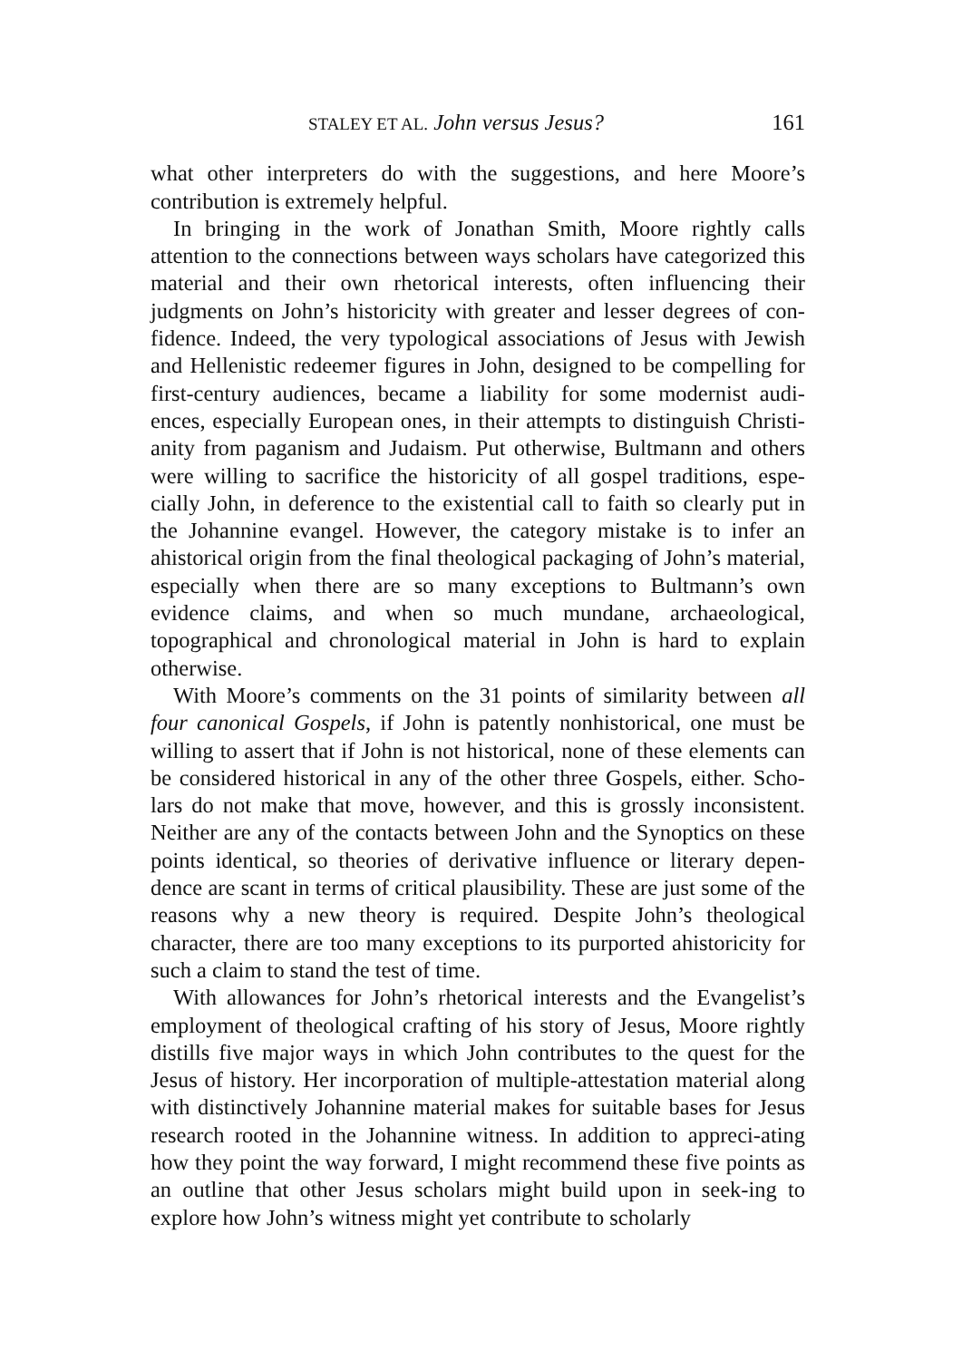STALEY ET AL. John versus Jesus? 161
what other interpreters do with the suggestions, and here Moore’s contribution is extremely helpful.
In bringing in the work of Jonathan Smith, Moore rightly calls attention to the connections between ways scholars have categorized this material and their own rhetorical interests, often influencing their judgments on John’s historicity with greater and lesser degrees of con-fidence. Indeed, the very typological associations of Jesus with Jewish and Hellenistic redeemer figures in John, designed to be compelling for first-century audiences, became a liability for some modernist audi-ences, especially European ones, in their attempts to distinguish Christi-anity from paganism and Judaism. Put otherwise, Bultmann and others were willing to sacrifice the historicity of all gospel traditions, espe-cially John, in deference to the existential call to faith so clearly put in the Johannine evangel. However, the category mistake is to infer an ahistorical origin from the final theological packaging of John’s material, especially when there are so many exceptions to Bultmann’s own evidence claims, and when so much mundane, archaeological, topographical and chronological material in John is hard to explain otherwise.
With Moore’s comments on the 31 points of similarity between all four canonical Gospels, if John is patently nonhistorical, one must be willing to assert that if John is not historical, none of these elements can be considered historical in any of the other three Gospels, either. Scho-lars do not make that move, however, and this is grossly inconsistent. Neither are any of the contacts between John and the Synoptics on these points identical, so theories of derivative influence or literary depen-dence are scant in terms of critical plausibility. These are just some of the reasons why a new theory is required. Despite John’s theological character, there are too many exceptions to its purported ahistoricity for such a claim to stand the test of time.
With allowances for John’s rhetorical interests and the Evangelist’s employment of theological crafting of his story of Jesus, Moore rightly distills five major ways in which John contributes to the quest for the Jesus of history. Her incorporation of multiple-attestation material along with distinctively Johannine material makes for suitable bases for Jesus research rooted in the Johannine witness. In addition to appreci-ating how they point the way forward, I might recommend these five points as an outline that other Jesus scholars might build upon in seek-ing to explore how John’s witness might yet contribute to scholarly